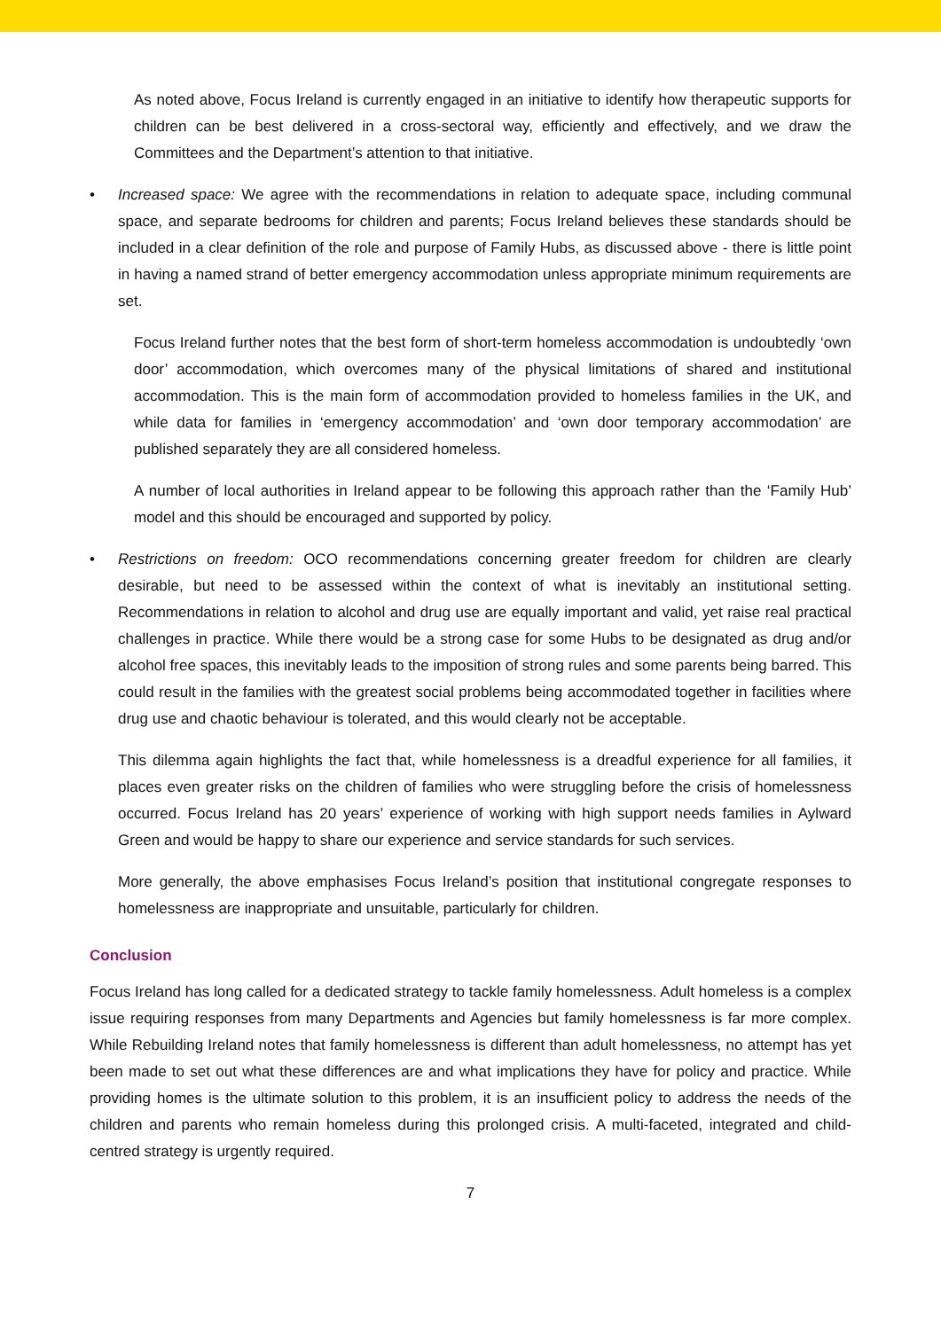As noted above, Focus Ireland is currently engaged in an initiative to identify how therapeutic supports for children can be best delivered in a cross-sectoral way, efficiently and effectively, and we draw the Committees and the Department’s attention to that initiative.
• Increased space: We agree with the recommendations in relation to adequate space, including communal space, and separate bedrooms for children and parents; Focus Ireland believes these standards should be included in a clear definition of the role and purpose of Family Hubs, as discussed above - there is little point in having a named strand of better emergency accommodation unless appropriate minimum requirements are set.
Focus Ireland further notes that the best form of short-term homeless accommodation is undoubtedly ‘own door’ accommodation, which overcomes many of the physical limitations of shared and institutional accommodation. This is the main form of accommodation provided to homeless families in the UK, and while data for families in ‘emergency accommodation’ and ‘own door temporary accommodation’ are published separately they are all considered homeless.
A number of local authorities in Ireland appear to be following this approach rather than the ‘Family Hub’ model and this should be encouraged and supported by policy.
• Restrictions on freedom: OCO recommendations concerning greater freedom for children are clearly desirable, but need to be assessed within the context of what is inevitably an institutional setting. Recommendations in relation to alcohol and drug use are equally important and valid, yet raise real practical challenges in practice. While there would be a strong case for some Hubs to be designated as drug and/or alcohol free spaces, this inevitably leads to the imposition of strong rules and some parents being barred. This could result in the families with the greatest social problems being accommodated together in facilities where drug use and chaotic behaviour is tolerated, and this would clearly not be acceptable.
This dilemma again highlights the fact that, while homelessness is a dreadful experience for all families, it places even greater risks on the children of families who were struggling before the crisis of homelessness occurred. Focus Ireland has 20 years’ experience of working with high support needs families in Aylward Green and would be happy to share our experience and service standards for such services.
More generally, the above emphasises Focus Ireland’s position that institutional congregate responses to homelessness are inappropriate and unsuitable, particularly for children.
Conclusion
Focus Ireland has long called for a dedicated strategy to tackle family homelessness. Adult homeless is a complex issue requiring responses from many Departments and Agencies but family homelessness is far more complex. While Rebuilding Ireland notes that family homelessness is different than adult homelessness, no attempt has yet been made to set out what these differences are and what implications they have for policy and practice. While providing homes is the ultimate solution to this problem, it is an insufficient policy to address the needs of the children and parents who remain homeless during this prolonged crisis. A multi-faceted, integrated and child-centred strategy is urgently required.
7